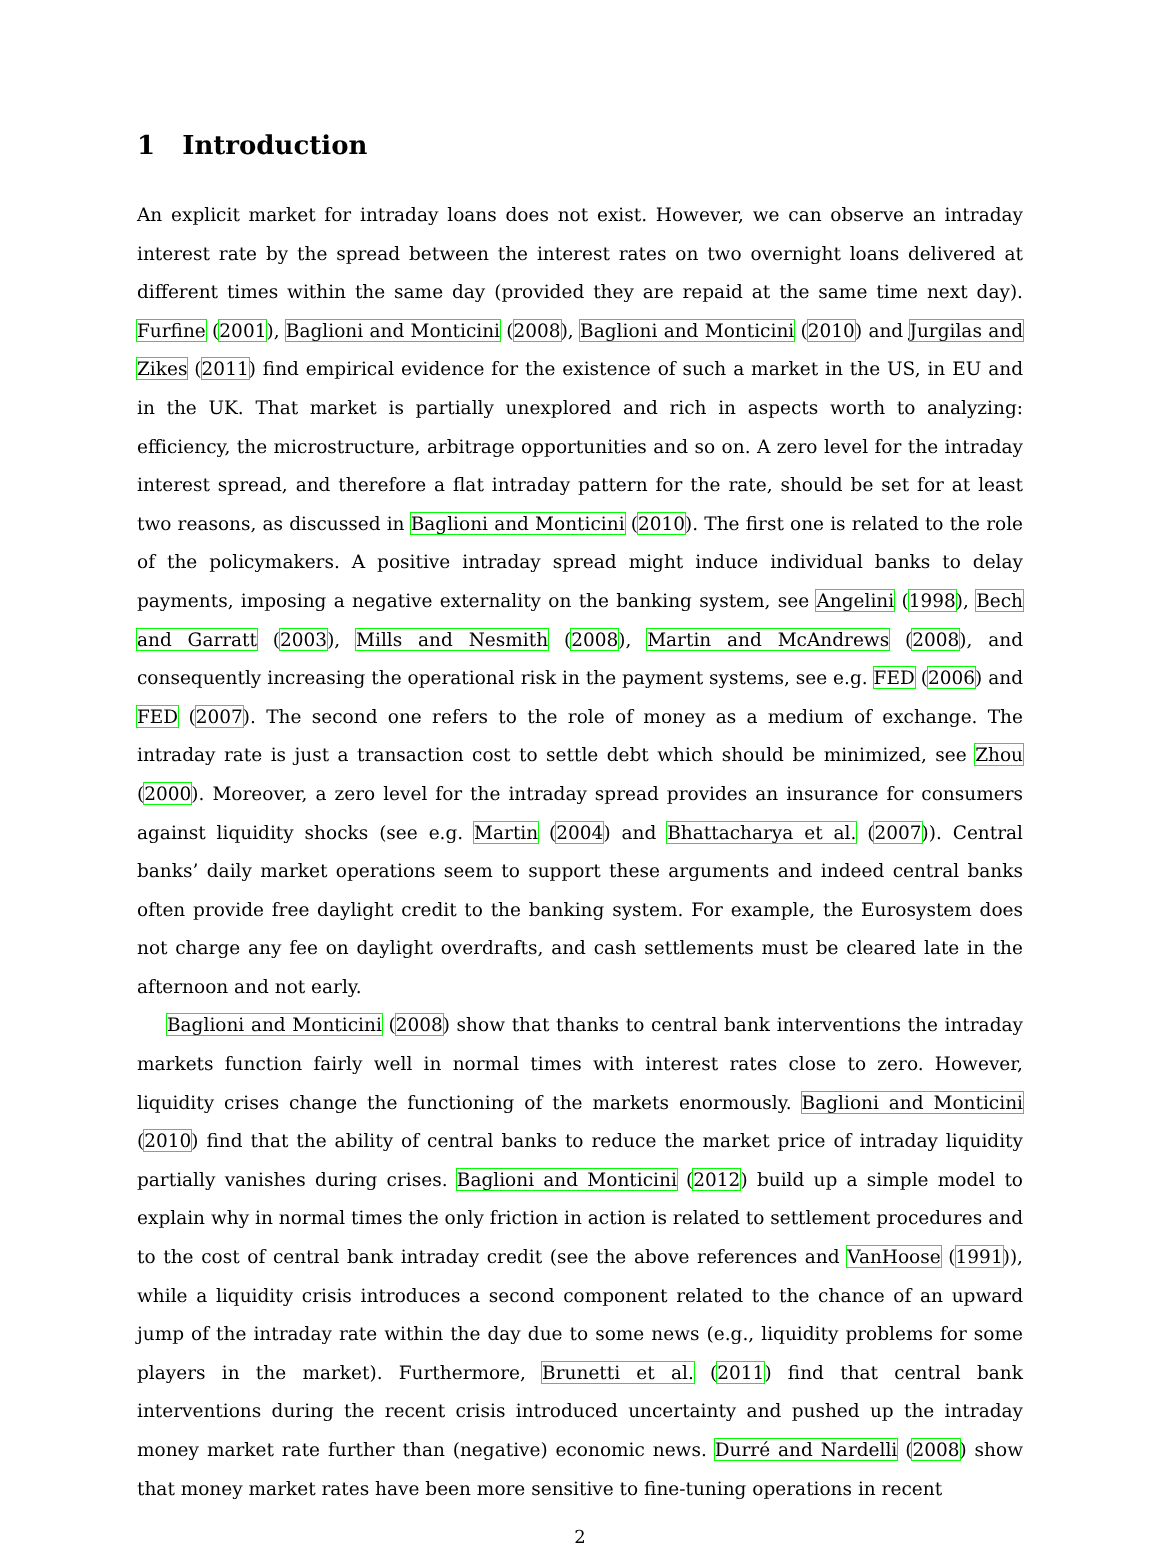1 Introduction
An explicit market for intraday loans does not exist. However, we can observe an intraday interest rate by the spread between the interest rates on two overnight loans delivered at different times within the same day (provided they are repaid at the same time next day). Furfine (2001), Baglioni and Monticini (2008), Baglioni and Monticini (2010) and Jurgilas and Zikes (2011) find empirical evidence for the existence of such a market in the US, in EU and in the UK. That market is partially unexplored and rich in aspects worth to analyzing: efficiency, the microstructure, arbitrage opportunities and so on. A zero level for the intraday interest spread, and therefore a flat intraday pattern for the rate, should be set for at least two reasons, as discussed in Baglioni and Monticini (2010). The first one is related to the role of the policymakers. A positive intraday spread might induce individual banks to delay payments, imposing a negative externality on the banking system, see Angelini (1998), Bech and Garratt (2003), Mills and Nesmith (2008), Martin and McAndrews (2008), and consequently increasing the operational risk in the payment systems, see e.g. FED (2006) and FED (2007). The second one refers to the role of money as a medium of exchange. The intraday rate is just a transaction cost to settle debt which should be minimized, see Zhou (2000). Moreover, a zero level for the intraday spread provides an insurance for consumers against liquidity shocks (see e.g. Martin (2004) and Bhattacharya et al. (2007)). Central banks’ daily market operations seem to support these arguments and indeed central banks often provide free daylight credit to the banking system. For example, the Eurosystem does not charge any fee on daylight overdrafts, and cash settlements must be cleared late in the afternoon and not early.
Baglioni and Monticini (2008) show that thanks to central bank interventions the intraday markets function fairly well in normal times with interest rates close to zero. However, liquidity crises change the functioning of the markets enormously. Baglioni and Monticini (2010) find that the ability of central banks to reduce the market price of intraday liquidity partially vanishes during crises. Baglioni and Monticini (2012) build up a simple model to explain why in normal times the only friction in action is related to settlement procedures and to the cost of central bank intraday credit (see the above references and VanHoose (1991)), while a liquidity crisis introduces a second component related to the chance of an upward jump of the intraday rate within the day due to some news (e.g., liquidity problems for some players in the market). Furthermore, Brunetti et al. (2011) find that central bank interventions during the recent crisis introduced uncertainty and pushed up the intraday money market rate further than (negative) economic news. Durré and Nardelli (2008) show that money market rates have been more sensitive to fine-tuning operations in recent
2